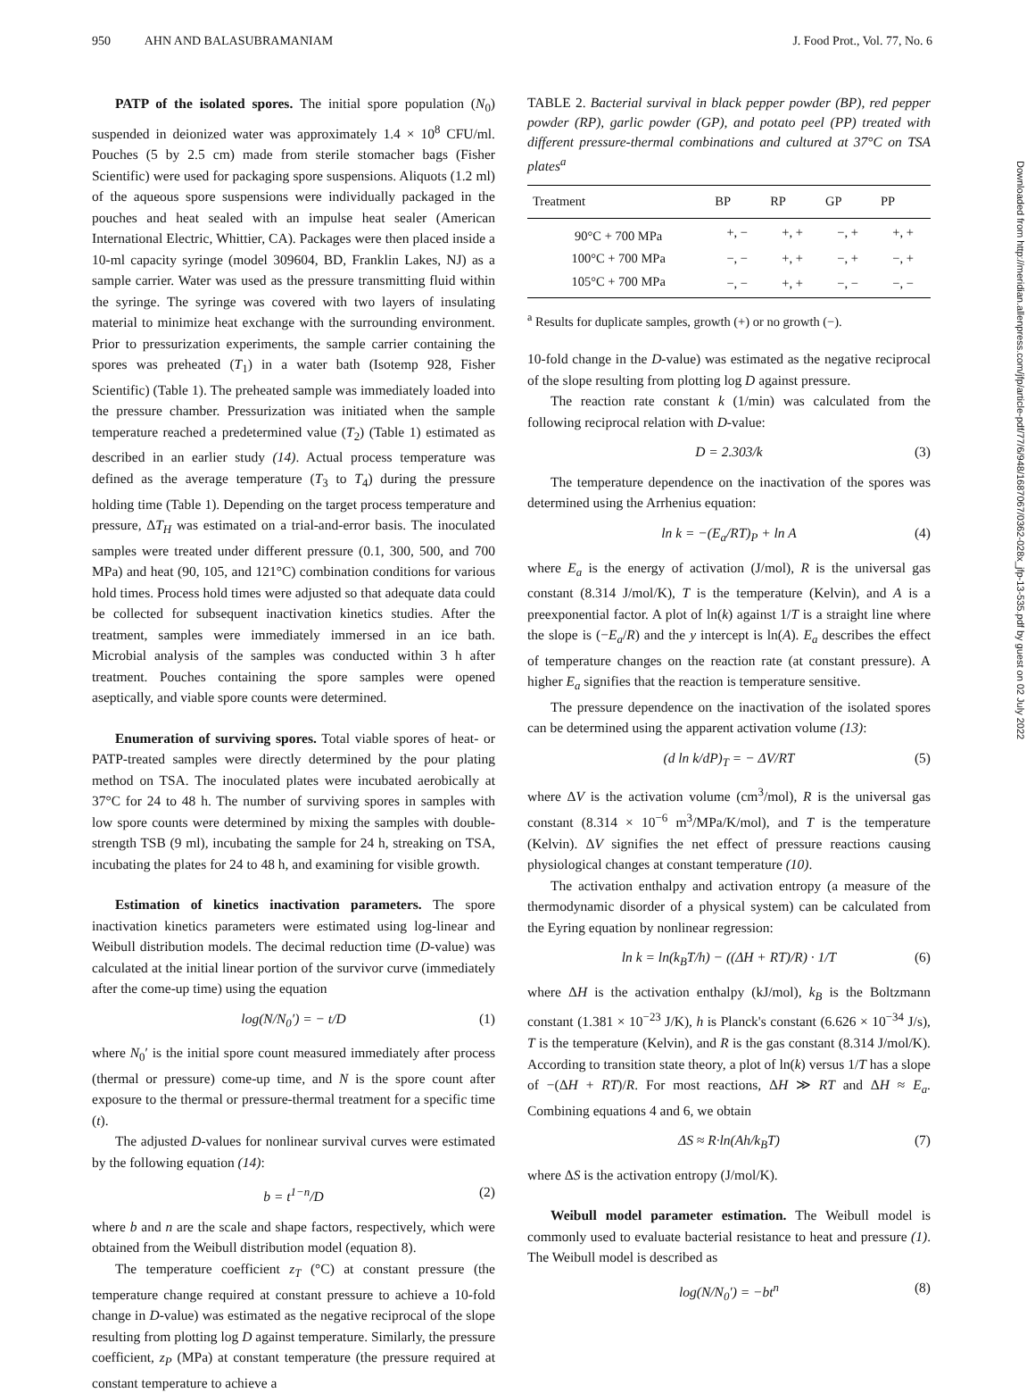950 AHN AND BALASUBRAMANIAM J. Food Prot., Vol. 77, No. 6
PATP of the isolated spores. The initial spore population (N<sub>0</sub>) suspended in deionized water was approximately 1.4 × 10<sup>8</sup> CFU/ml. Pouches (5 by 2.5 cm) made from sterile stomacher bags (Fisher Scientific) were used for packaging spore suspensions. Aliquots (1.2 ml) of the aqueous spore suspensions were individually packaged in the pouches and heat sealed with an impulse heat sealer (American International Electric, Whittier, CA). Packages were then placed inside a 10-ml capacity syringe (model 309604, BD, Franklin Lakes, NJ) as a sample carrier. Water was used as the pressure transmitting fluid within the syringe. The syringe was covered with two layers of insulating material to minimize heat exchange with the surrounding environment. Prior to pressurization experiments, the sample carrier containing the spores was preheated (T<sub>1</sub>) in a water bath (Isotemp 928, Fisher Scientific) (Table 1). The preheated sample was immediately loaded into the pressure chamber. Pressurization was initiated when the sample temperature reached a predetermined value (T<sub>2</sub>) (Table 1) estimated as described in an earlier study (14). Actual process temperature was defined as the average temperature (T<sub>3</sub> to T<sub>4</sub>) during the pressure holding time (Table 1). Depending on the target process temperature and pressure, ΔT<sub>H</sub> was estimated on a trial-and-error basis. The inoculated samples were treated under different pressure (0.1, 300, 500, and 700 MPa) and heat (90, 105, and 121°C) combination conditions for various hold times. Process hold times were adjusted so that adequate data could be collected for subsequent inactivation kinetics studies. After the treatment, samples were immediately immersed in an ice bath. Microbial analysis of the samples was conducted within 3 h after treatment. Pouches containing the spore samples were opened aseptically, and viable spore counts were determined.
Enumeration of surviving spores. Total viable spores of heat- or PATP-treated samples were directly determined by the pour plating method on TSA. The inoculated plates were incubated aerobically at 37°C for 24 to 48 h. The number of surviving spores in samples with low spore counts were determined by mixing the samples with double-strength TSB (9 ml), incubating the sample for 24 h, streaking on TSA, incubating the plates for 24 to 48 h, and examining for visible growth.
Estimation of kinetics inactivation parameters. The spore inactivation kinetics parameters were estimated using log-linear and Weibull distribution models. The decimal reduction time (D-value) was calculated at the initial linear portion of the survivor curve (immediately after the come-up time) using the equation
log(N/N<sub>0</sub>′) = − t/D (1)
where N<sub>0</sub>′ is the initial spore count measured immediately after process (thermal or pressure) come-up time, and N is the spore count after exposure to the thermal or pressure-thermal treatment for a specific time (t).
The adjusted D-values for nonlinear survival curves were estimated by the following equation (14):
b = t<sup>1−n</sup>/D (2)
where b and n are the scale and shape factors, respectively, which were obtained from the Weibull distribution model (equation 8).
The temperature coefficient z<sub>T</sub> (°C) at constant pressure (the temperature change required at constant pressure to achieve a 10-fold change in D-value) was estimated as the negative reciprocal of the slope resulting from plotting log D against temperature. Similarly, the pressure coefficient, z<sub>P</sub> (MPa) at constant temperature (the pressure required at constant temperature to achieve a
TABLE 2. Bacterial survival in black pepper powder (BP), red pepper powder (RP), garlic powder (GP), and potato peel (PP) treated with different pressure-thermal combinations and cultured at 37°C on TSA plates<sup>a</sup>
| Treatment | BP | RP | GP | PP |
| --- | --- | --- | --- | --- |
| 90°C + 700 MPa | +, − | +, + | −, + | +, + |
| 100°C + 700 MPa | −, − | +, + | −, + | −, + |
| 105°C + 700 MPa | −, − | +, + | −, − | −, − |
<sup>a</sup> Results for duplicate samples, growth (+) or no growth (−).
10-fold change in the D-value) was estimated as the negative reciprocal of the slope resulting from plotting log D against pressure.
The reaction rate constant k (1/min) was calculated from the following reciprocal relation with D-value:
D = 2.303/k (3)
The temperature dependence on the inactivation of the spores was determined using the Arrhenius equation:
ln k = −(E<sub>a</sub>/RT)<sub>P</sub> + ln A (4)
where E<sub>a</sub> is the energy of activation (J/mol), R is the universal gas constant (8.314 J/mol/K), T is the temperature (Kelvin), and A is a preexponential factor. A plot of ln(k) against 1/T is a straight line where the slope is (−E<sub>a</sub>/R) and the y intercept is ln(A). E<sub>a</sub> describes the effect of temperature changes on the reaction rate (at constant pressure). A higher E<sub>a</sub> signifies that the reaction is temperature sensitive.
The pressure dependence on the inactivation of the isolated spores can be determined using the apparent activation volume (13):
(d ln k/dP)<sub>T</sub> = − ΔV/RT (5)
where ΔV is the activation volume (cm<sup>3</sup>/mol), R is the universal gas constant (8.314 × 10<sup>−6</sup> m<sup>3</sup>/MPa/K/mol), and T is the temperature (Kelvin). ΔV signifies the net effect of pressure reactions causing physiological changes at constant temperature (10).
The activation enthalpy and activation entropy (a measure of the thermodynamic disorder of a physical system) can be calculated from the Eyring equation by nonlinear regression:
ln k = ln(k<sub>B</sub>T/h) − ((ΔH + RT)/R) · 1/T (6)
where ΔH is the activation enthalpy (kJ/mol), k<sub>B</sub> is the Boltzmann constant (1.381 × 10<sup>−23</sup> J/K), h is Planck's constant (6.626 × 10<sup>−34</sup> J/s), T is the temperature (Kelvin), and R is the gas constant (8.314 J/mol/K). According to transition state theory, a plot of ln(k) versus 1/T has a slope of −(ΔH + RT)/R. For most reactions, ΔH ≫ RT and ΔH ≈ E<sub>a</sub>. Combining equations 4 and 6, we obtain
ΔS ≈ R·ln(Ah/k<sub>B</sub>T) (7)
where ΔS is the activation entropy (J/mol/K).
Weibull model parameter estimation. The Weibull model is commonly used to evaluate bacterial resistance to heat and pressure (1). The Weibull model is described as
log(N/N<sub>0</sub>′) = −bt<sup>n</sup> (8)
Downloaded from http://meridian.allenpress.com/jfp/article-pdf/77/6/948/1687067/0362-028x_jfp-13-535.pdf by guest on 02 July 2022